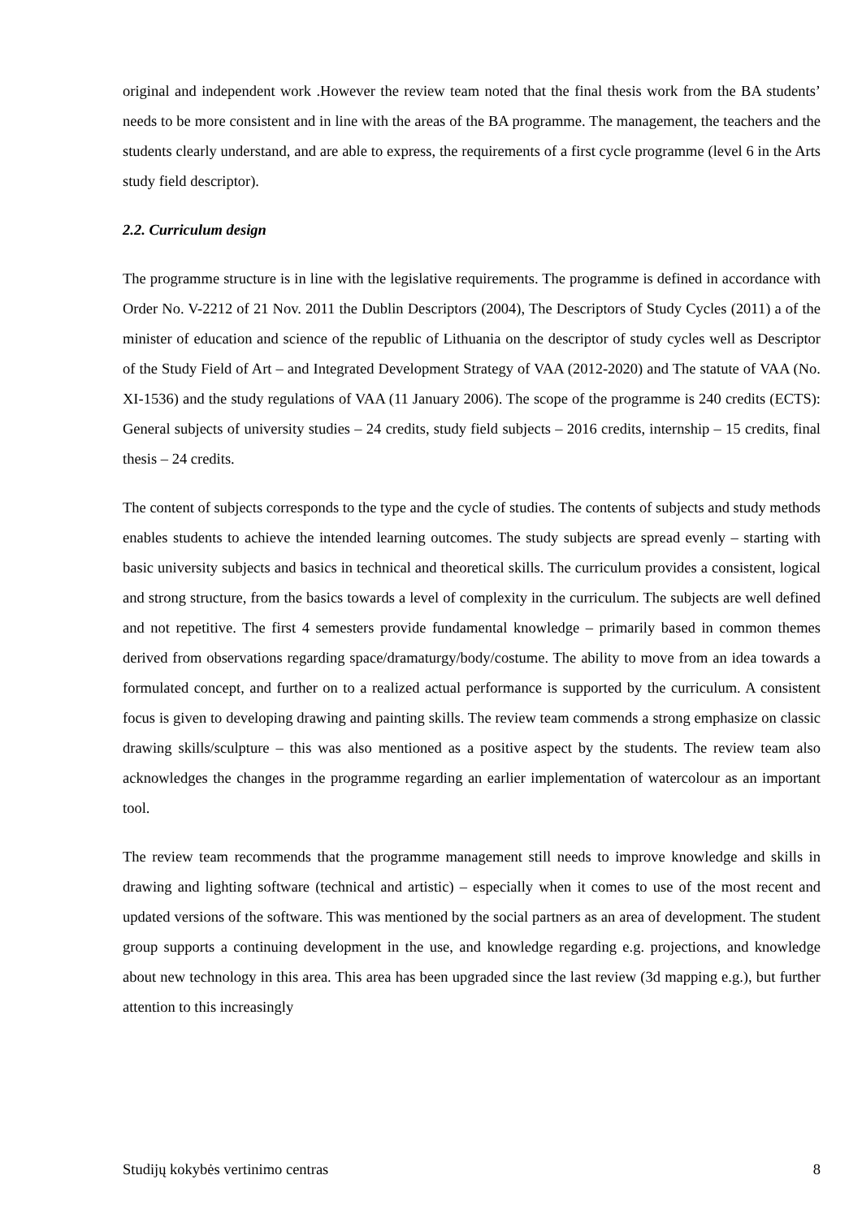original and independent work .However the review team noted that the final thesis work from the BA students’ needs to be more consistent and in line with the areas of the BA programme. The management, the teachers and the students clearly understand, and are able to express, the requirements of a first cycle programme (level 6 in the Arts study field descriptor).
2.2. Curriculum design
The programme structure is in line with the legislative requirements. The programme is defined in accordance with Order No. V-2212 of 21 Nov. 2011 the Dublin Descriptors (2004), The Descriptors of Study Cycles (2011) a of the minister of education and science of the republic of Lithuania on the descriptor of study cycles well as Descriptor of the Study Field of Art – and Integrated Development Strategy of VAA (2012-2020) and The statute of VAA (No. XI-1536) and the study regulations of VAA (11 January 2006). The scope of the programme is 240 credits (ECTS): General subjects of university studies – 24 credits, study field subjects – 2016 credits, internship – 15 credits, final thesis – 24 credits.
The content of subjects corresponds to the type and the cycle of studies. The contents of subjects and study methods enables students to achieve the intended learning outcomes. The study subjects are spread evenly – starting with basic university subjects and basics in technical and theoretical skills. The curriculum provides a consistent, logical and strong structure, from the basics towards a level of complexity in the curriculum. The subjects are well defined and not repetitive. The first 4 semesters provide fundamental knowledge – primarily based in common themes derived from observations regarding space/dramaturgy/body/costume. The ability to move from an idea towards a formulated concept, and further on to a realized actual performance is supported by the curriculum. A consistent focus is given to developing drawing and painting skills. The review team commends a strong emphasize on classic drawing skills/sculpture – this was also mentioned as a positive aspect by the students. The review team also acknowledges the changes in the programme regarding an earlier implementation of watercolour as an important tool.
The review team recommends that the programme management still needs to improve knowledge and skills in drawing and lighting software (technical and artistic) – especially when it comes to use of the most recent and updated versions of the software. This was mentioned by the social partners as an area of development. The student group supports a continuing development in the use, and knowledge regarding e.g. projections, and knowledge about new technology in this area. This area has been upgraded since the last review (3d mapping e.g.), but further attention to this increasingly
Studijų kokybės vertinimo centras 8